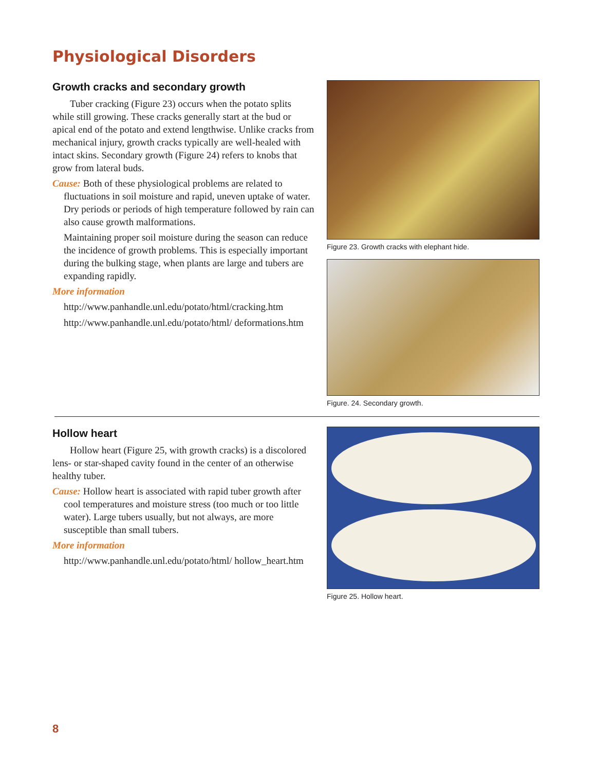Physiological Disorders
Growth cracks and secondary growth
Tuber cracking (Figure 23) occurs when the potato splits while still growing. These cracks generally start at the bud or apical end of the potato and extend lengthwise. Unlike cracks from mechanical injury, growth cracks typically are well-healed with intact skins. Secondary growth (Figure 24) refers to knobs that grow from lateral buds.
Cause: Both of these physiological problems are related to fluctuations in soil moisture and rapid, uneven uptake of water. Dry periods or periods of high temperature followed by rain can also cause growth malformations.
Maintaining proper soil moisture during the season can reduce the incidence of growth problems. This is especially important during the bulking stage, when plants are large and tubers are expanding rapidly.
More information
http://www.panhandle.unl.edu/potato/html/cracking.htm
http://www.panhandle.unl.edu/potato/html/ deformations.htm
Figure 23. Growth cracks with elephant hide.
Figure. 24. Secondary growth.
Hollow heart
Hollow heart (Figure 25, with growth cracks) is a discolored lens- or star-shaped cavity found in the center of an otherwise healthy tuber.
Cause: Hollow heart is associated with rapid tuber growth after cool temperatures and moisture stress (too much or too little water). Large tubers usually, but not always, are more susceptible than small tubers.
More information
http://www.panhandle.unl.edu/potato/html/ hollow_heart.htm
Figure 25. Hollow heart.
8